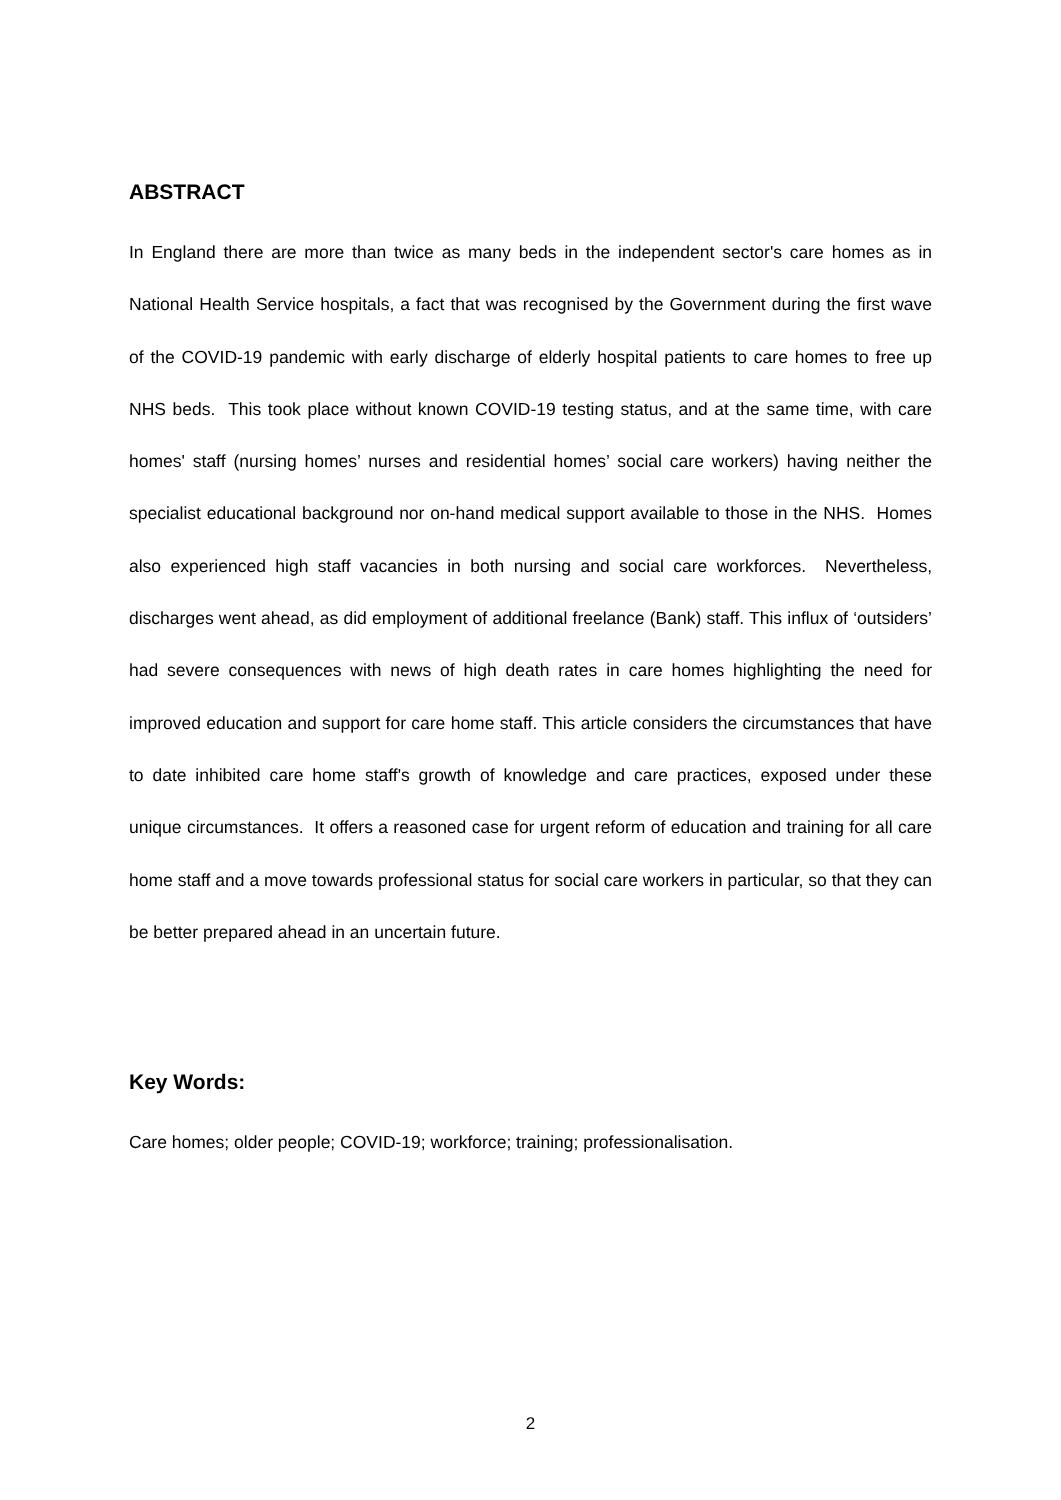ABSTRACT
In England there are more than twice as many beds in the independent sector's care homes as in National Health Service hospitals, a fact that was recognised by the Government during the first wave of the COVID-19 pandemic with early discharge of elderly hospital patients to care homes to free up NHS beds. This took place without known COVID-19 testing status, and at the same time, with care homes' staff (nursing homes’ nurses and residential homes’ social care workers) having neither the specialist educational background nor on-hand medical support available to those in the NHS. Homes also experienced high staff vacancies in both nursing and social care workforces. Nevertheless, discharges went ahead, as did employment of additional freelance (Bank) staff. This influx of ‘outsiders’ had severe consequences with news of high death rates in care homes highlighting the need for improved education and support for care home staff. This article considers the circumstances that have to date inhibited care home staff's growth of knowledge and care practices, exposed under these unique circumstances. It offers a reasoned case for urgent reform of education and training for all care home staff and a move towards professional status for social care workers in particular, so that they can be better prepared ahead in an uncertain future.
Key Words:
Care homes; older people; COVID-19; workforce; training; professionalisation.
2